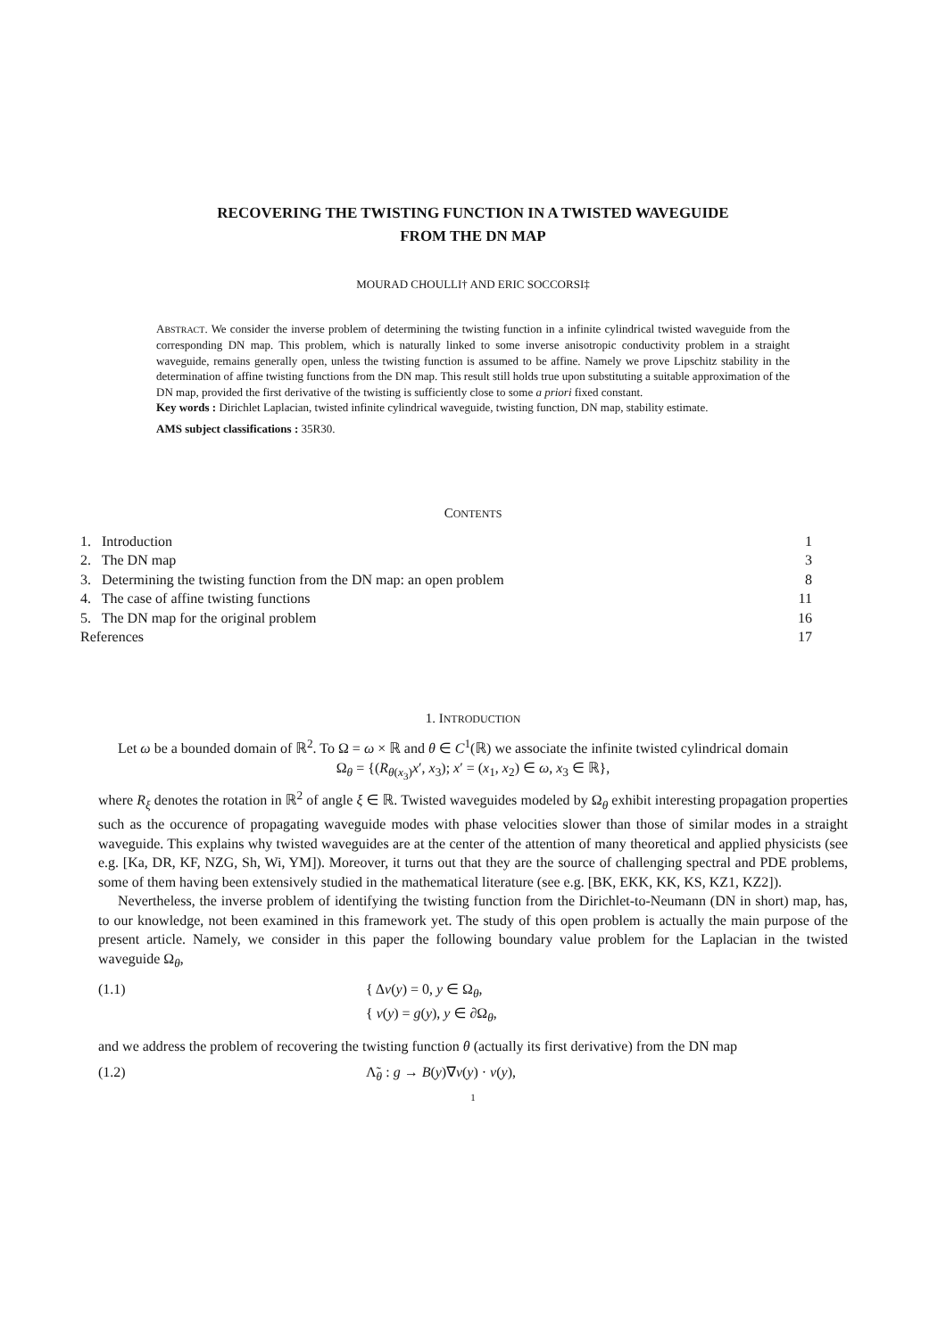RECOVERING THE TWISTING FUNCTION IN A TWISTED WAVEGUIDE
FROM THE DN MAP
MOURAD CHOULLI† AND ERIC SOCCORSI‡
ABSTRACT. We consider the inverse problem of determining the twisting function in a infinite cylindrical twisted waveguide from the corresponding DN map. This problem, which is naturally linked to some inverse anisotropic conductivity problem in a straight waveguide, remains generally open, unless the twisting function is assumed to be affine. Namely we prove Lipschitz stability in the determination of affine twisting functions from the DN map. This result still holds true upon substituting a suitable approximation of the DN map, provided the first derivative of the twisting is sufficiently close to some a priori fixed constant.
Key words : Dirichlet Laplacian, twisted infinite cylindrical waveguide, twisting function, DN map, stability estimate.
AMS subject classifications : 35R30.
CONTENTS
| 1. Introduction | 1 |
| 2. The DN map | 3 |
| 3. Determining the twisting function from the DN map: an open problem | 8 |
| 4. The case of affine twisting functions | 11 |
| 5. The DN map for the original problem | 16 |
| References | 17 |
1. INTRODUCTION
Let ω be a bounded domain of ℝ<sup>2</sup>. To Ω = ω × ℝ and θ ∈ C<sup>1</sup>(ℝ) we associate the infinite twisted cylindrical domain
Ω<sub>θ</sub> = {(R<sub>θ(x<sub>3</sub>)</sub>x′, x<sub>3</sub>); x′ = (x<sub>1</sub>, x<sub>2</sub>) ∈ ω, x<sub>3</sub> ∈ ℝ},
where R<sub>ξ</sub> denotes the rotation in ℝ<sup>2</sup> of angle ξ ∈ ℝ. Twisted waveguides modeled by Ω<sub>θ</sub> exhibit interesting propagation properties such as the occurence of propagating waveguide modes with phase velocities slower than those of similar modes in a straight waveguide. This explains why twisted waveguides are at the center of the attention of many theoretical and applied physicists (see e.g. [Ka, DR, KF, NZG, Sh, Wi, YM]). Moreover, it turns out that they are the source of challenging spectral and PDE problems, some of them having been extensively studied in the mathematical literature (see e.g. [BK, EKK, KK, KS, KZ1, KZ2]).
Nevertheless, the inverse problem of identifying the twisting function from the Dirichlet-to-Neumann (DN in short) map, has, to our knowledge, not been examined in this framework yet. The study of this open problem is actually the main purpose of the present article. Namely, we consider in this paper the following boundary value problem for the Laplacian in the twisted waveguide Ω<sub>θ</sub>,
(1.1) { Δv(y) = 0, y ∈ Ω<sub>θ</sub>,
{ v(y) = g(y), y ∈ ∂Ω<sub>θ</sub>,
and we address the problem of recovering the twisting function θ (actually its first derivative) from the DN map
(1.2) Λ̃<sub>θ</sub> : g → B(y)∇v(y) · ν(y),
1